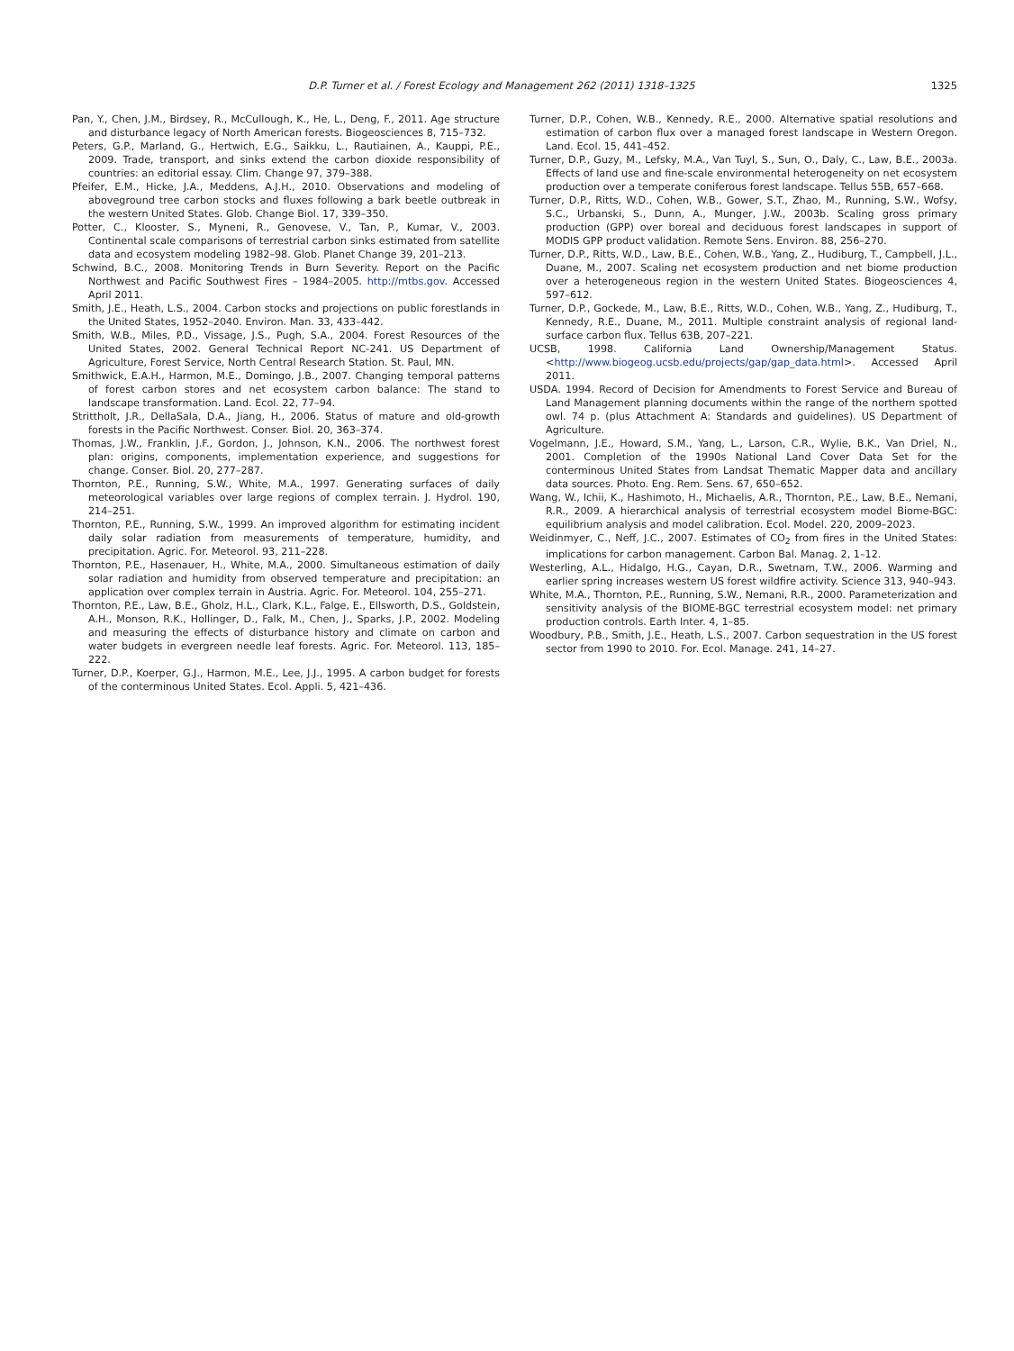1325
D.P. Turner et al. / Forest Ecology and Management 262 (2011) 1318–1325
Pan, Y., Chen, J.M., Birdsey, R., McCullough, K., He, L., Deng, F., 2011. Age structure and disturbance legacy of North American forests. Biogeosciences 8, 715–732.
Peters, G.P., Marland, G., Hertwich, E.G., Saikku, L., Rautiainen, A., Kauppi, P.E., 2009. Trade, transport, and sinks extend the carbon dioxide responsibility of countries: an editorial essay. Clim. Change 97, 379–388.
Pfeifer, E.M., Hicke, J.A., Meddens, A.J.H., 2010. Observations and modeling of aboveground tree carbon stocks and fluxes following a bark beetle outbreak in the western United States. Glob. Change Biol. 17, 339–350.
Potter, C., Klooster, S., Myneni, R., Genovese, V., Tan, P., Kumar, V., 2003. Continental scale comparisons of terrestrial carbon sinks estimated from satellite data and ecosystem modeling 1982–98. Glob. Planet Change 39, 201–213.
Schwind, B.C., 2008. Monitoring Trends in Burn Severity. Report on the Pacific Northwest and Pacific Southwest Fires – 1984–2005. http://mtbs.gov. Accessed April 2011.
Smith, J.E., Heath, L.S., 2004. Carbon stocks and projections on public forestlands in the United States, 1952–2040. Environ. Man. 33, 433–442.
Smith, W.B., Miles, P.D., Vissage, J.S., Pugh, S.A., 2004. Forest Resources of the United States, 2002. General Technical Report NC-241. US Department of Agriculture, Forest Service, North Central Research Station. St. Paul, MN.
Smithwick, E.A.H., Harmon, M.E., Domingo, J.B., 2007. Changing temporal patterns of forest carbon stores and net ecosystem carbon balance: The stand to landscape transformation. Land. Ecol. 22, 77–94.
Strittholt, J.R., DellaSala, D.A., Jiang, H., 2006. Status of mature and old-growth forests in the Pacific Northwest. Conser. Biol. 20, 363–374.
Thomas, J.W., Franklin, J.F., Gordon, J., Johnson, K.N., 2006. The northwest forest plan: origins, components, implementation experience, and suggestions for change. Conser. Biol. 20, 277–287.
Thornton, P.E., Running, S.W., White, M.A., 1997. Generating surfaces of daily meteorological variables over large regions of complex terrain. J. Hydrol. 190, 214–251.
Thornton, P.E., Running, S.W., 1999. An improved algorithm for estimating incident daily solar radiation from measurements of temperature, humidity, and precipitation. Agric. For. Meteorol. 93, 211–228.
Thornton, P.E., Hasenauer, H., White, M.A., 2000. Simultaneous estimation of daily solar radiation and humidity from observed temperature and precipitation: an application over complex terrain in Austria. Agric. For. Meteorol. 104, 255–271.
Thornton, P.E., Law, B.E., Gholz, H.L., Clark, K.L., Falge, E., Ellsworth, D.S., Goldstein, A.H., Monson, R.K., Hollinger, D., Falk, M., Chen, J., Sparks, J.P., 2002. Modeling and measuring the effects of disturbance history and climate on carbon and water budgets in evergreen needle leaf forests. Agric. For. Meteorol. 113, 185–222.
Turner, D.P., Koerper, G.J., Harmon, M.E., Lee, J.J., 1995. A carbon budget for forests of the conterminous United States. Ecol. Appli. 5, 421–436.
Turner, D.P., Cohen, W.B., Kennedy, R.E., 2000. Alternative spatial resolutions and estimation of carbon flux over a managed forest landscape in Western Oregon. Land. Ecol. 15, 441–452.
Turner, D.P., Guzy, M., Lefsky, M.A., Van Tuyl, S., Sun, O., Daly, C., Law, B.E., 2003a. Effects of land use and fine-scale environmental heterogeneity on net ecosystem production over a temperate coniferous forest landscape. Tellus 55B, 657–668.
Turner, D.P., Ritts, W.D., Cohen, W.B., Gower, S.T., Zhao, M., Running, S.W., Wofsy, S.C., Urbanski, S., Dunn, A., Munger, J.W., 2003b. Scaling gross primary production (GPP) over boreal and deciduous forest landscapes in support of MODIS GPP product validation. Remote Sens. Environ. 88, 256–270.
Turner, D.P., Ritts, W.D., Law, B.E., Cohen, W.B., Yang, Z., Hudiburg, T., Campbell, J.L., Duane, M., 2007. Scaling net ecosystem production and net biome production over a heterogeneous region in the western United States. Biogeosciences 4, 597–612.
Turner, D.P., Gockede, M., Law, B.E., Ritts, W.D., Cohen, W.B., Yang, Z., Hudiburg, T., Kennedy, R.E., Duane, M., 2011. Multiple constraint analysis of regional land-surface carbon flux. Tellus 63B, 207–221.
UCSB, 1998. California Land Ownership/Management Status. <http://www.biogeog.ucsb.edu/projects/gap/gap_data.html>. Accessed April 2011.
USDA. 1994. Record of Decision for Amendments to Forest Service and Bureau of Land Management planning documents within the range of the northern spotted owl. 74 p. (plus Attachment A: Standards and guidelines). US Department of Agriculture.
Vogelmann, J.E., Howard, S.M., Yang, L., Larson, C.R., Wylie, B.K., Van Driel, N., 2001. Completion of the 1990s National Land Cover Data Set for the conterminous United States from Landsat Thematic Mapper data and ancillary data sources. Photo. Eng. Rem. Sens. 67, 650–652.
Wang, W., Ichii, K., Hashimoto, H., Michaelis, A.R., Thornton, P.E., Law, B.E., Nemani, R.R., 2009. A hierarchical analysis of terrestrial ecosystem model Biome-BGC: equilibrium analysis and model calibration. Ecol. Model. 220, 2009–2023.
Weidinmyer, C., Neff, J.C., 2007. Estimates of CO<sub>2</sub> from fires in the United States: implications for carbon management. Carbon Bal. Manag. 2, 1–12.
Westerling, A.L., Hidalgo, H.G., Cayan, D.R., Swetnam, T.W., 2006. Warming and earlier spring increases western US forest wildfire activity. Science 313, 940–943.
White, M.A., Thornton, P.E., Running, S.W., Nemani, R.R., 2000. Parameterization and sensitivity analysis of the BIOME-BGC terrestrial ecosystem model: net primary production controls. Earth Inter. 4, 1–85.
Woodbury, P.B., Smith, J.E., Heath, L.S., 2007. Carbon sequestration in the US forest sector from 1990 to 2010. For. Ecol. Manage. 241, 14–27.